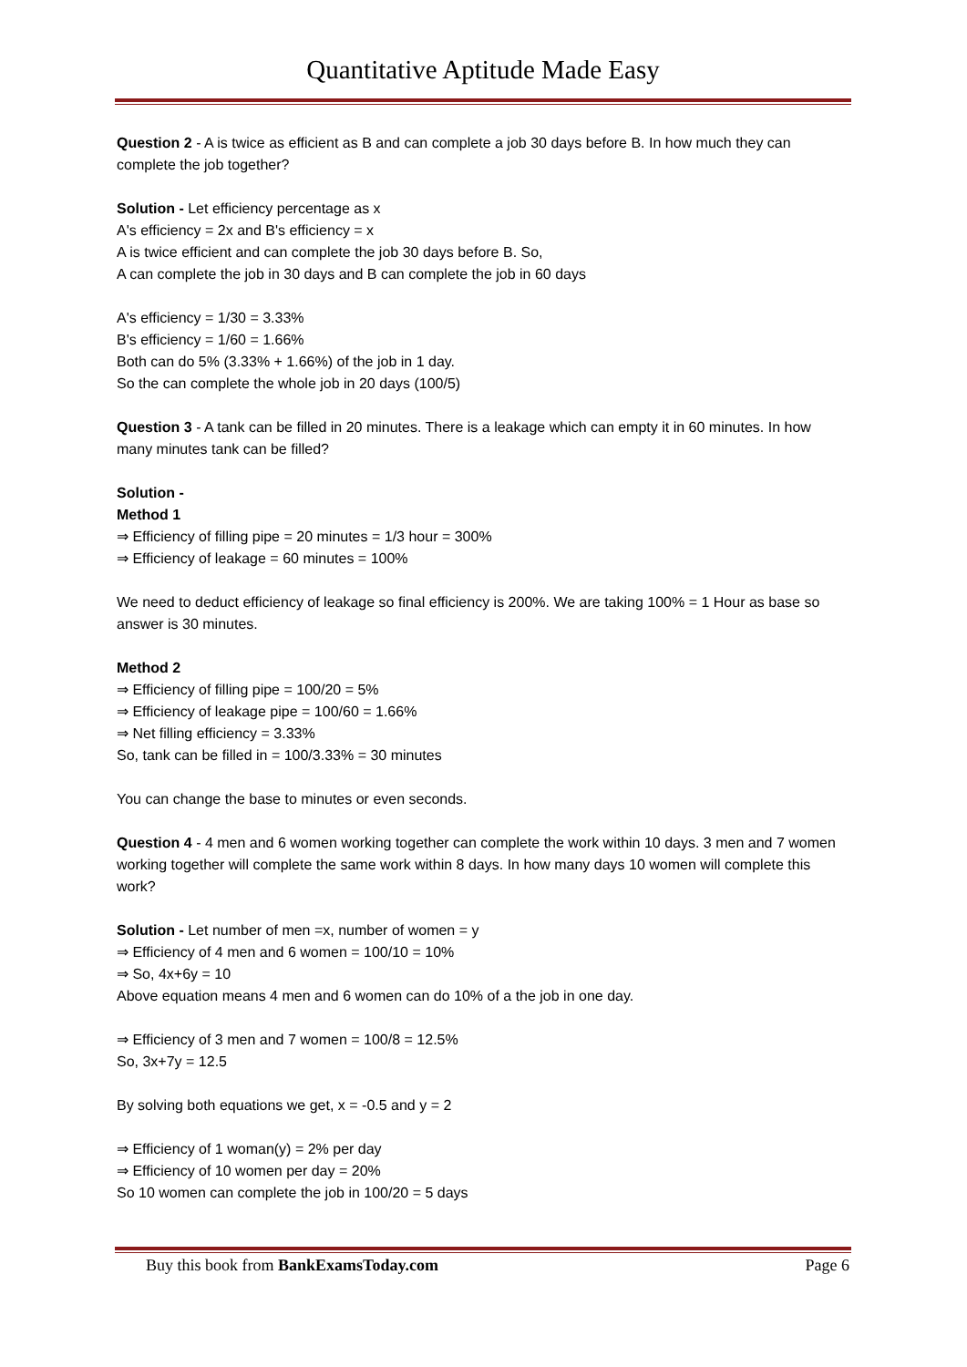Quantitative Aptitude Made Easy
Question 2 - A is twice as efficient as B and can complete a job 30 days before B. In how much they can complete the job together?
Solution - Let efficiency percentage as x
A's efficiency = 2x and B's efficiency = x
A is twice efficient and can complete the job 30 days before B. So,
A can complete the job in 30 days and B can complete the job in 60 days
A's efficiency = 1/30 = 3.33%
B's efficiency = 1/60 = 1.66%
Both can do 5% (3.33% + 1.66%) of the job in 1 day.
So the can complete the whole job in 20 days (100/5)
Question 3 - A tank can be filled in 20 minutes. There is a leakage which can empty it in 60 minutes. In how many minutes tank can be filled?
Solution -
Method 1
⇒ Efficiency of filling pipe = 20 minutes = 1/3 hour = 300%
⇒ Efficiency of leakage = 60 minutes = 100%
We need to deduct efficiency of leakage so final efficiency is 200%. We are taking 100% = 1 Hour as base so answer is 30 minutes.
Method 2
⇒ Efficiency of filling pipe = 100/20 = 5%
⇒ Efficiency of leakage pipe = 100/60 = 1.66%
⇒ Net filling efficiency = 3.33%
So, tank can be filled in = 100/3.33% = 30 minutes
You can change the base to minutes or even seconds.
Question 4 - 4 men and 6 women working together can complete the work within 10 days. 3 men and 7 women working together will complete the same work within 8 days. In how many days 10 women will complete this work?
Solution - Let number of men =x, number of women = y
⇒ Efficiency of 4 men and 6 women = 100/10 = 10%
⇒ So, 4x+6y = 10
Above equation means 4 men and 6 women can do 10% of a the job in one day.
⇒ Efficiency of 3 men and 7 women = 100/8 = 12.5%
So, 3x+7y = 12.5
By solving both equations we get, x = -0.5 and y = 2
⇒ Efficiency of 1 woman(y) = 2% per day
⇒ Efficiency of 10 women per day = 20%
So 10 women can complete the job in 100/20 = 5 days
Buy this book from BankExamsToday.com Page 6